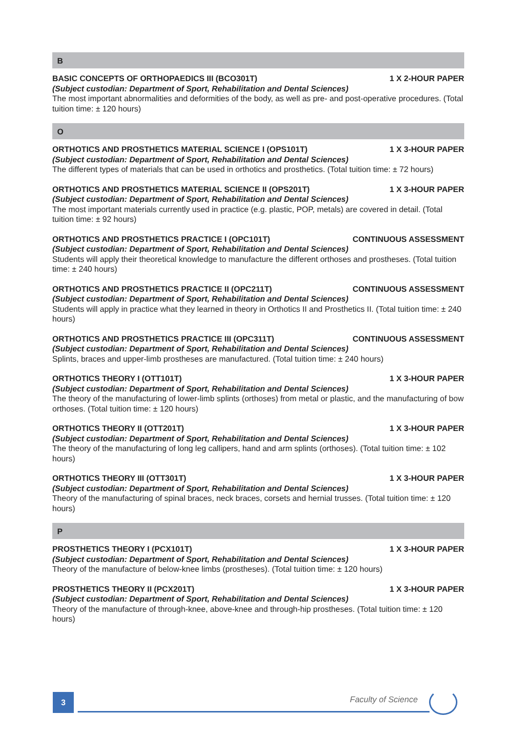B
BASIC CONCEPTS OF ORTHOPAEDICS III (BCO301T) 1 X 2-HOUR PAPER
(Subject custodian: Department of Sport, Rehabilitation and Dental Sciences)
The most important abnormalities and deformities of the body, as well as pre- and post-operative procedures. (Total tuition time: ± 120 hours)
O
ORTHOTICS AND PROSTHETICS MATERIAL SCIENCE I (OPS101T) 1 X 3-HOUR PAPER
(Subject custodian: Department of Sport, Rehabilitation and Dental Sciences)
The different types of materials that can be used in orthotics and prosthetics. (Total tuition time: ± 72 hours)
ORTHOTICS AND PROSTHETICS MATERIAL SCIENCE II (OPS201T) 1 X 3-HOUR PAPER
(Subject custodian: Department of Sport, Rehabilitation and Dental Sciences)
The most important materials currently used in practice (e.g. plastic, POP, metals) are covered in detail. (Total tuition time: ± 92 hours)
ORTHOTICS AND PROSTHETICS PRACTICE I (OPC101T) CONTINUOUS ASSESSMENT
(Subject custodian: Department of Sport, Rehabilitation and Dental Sciences)
Students will apply their theoretical knowledge to manufacture the different orthoses and prostheses. (Total tuition time: ± 240 hours)
ORTHOTICS AND PROSTHETICS PRACTICE II (OPC211T) CONTINUOUS ASSESSMENT
(Subject custodian: Department of Sport, Rehabilitation and Dental Sciences)
Students will apply in practice what they learned in theory in Orthotics II and Prosthetics II. (Total tuition time: ± 240 hours)
ORTHOTICS AND PROSTHETICS PRACTICE III (OPC311T) CONTINUOUS ASSESSMENT
(Subject custodian: Department of Sport, Rehabilitation and Dental Sciences)
Splints, braces and upper-limb prostheses are manufactured. (Total tuition time: ± 240 hours)
ORTHOTICS THEORY I (OTT101T) 1 X 3-HOUR PAPER
(Subject custodian: Department of Sport, Rehabilitation and Dental Sciences)
The theory of the manufacturing of lower-limb splints (orthoses) from metal or plastic, and the manufacturing of bow orthoses. (Total tuition time: ± 120 hours)
ORTHOTICS THEORY II (OTT201T) 1 X 3-HOUR PAPER
(Subject custodian: Department of Sport, Rehabilitation and Dental Sciences)
The theory of the manufacturing of long leg callipers, hand and arm splints (orthoses). (Total tuition time: ± 102 hours)
ORTHOTICS THEORY III (OTT301T) 1 X 3-HOUR PAPER
(Subject custodian: Department of Sport, Rehabilitation and Dental Sciences)
Theory of the manufacturing of spinal braces, neck braces, corsets and hernial trusses. (Total tuition time: ± 120 hours)
P
PROSTHETICS THEORY I (PCX101T) 1 X 3-HOUR PAPER
(Subject custodian: Department of Sport, Rehabilitation and Dental Sciences)
Theory of the manufacture of below-knee limbs (prostheses). (Total tuition time: ± 120 hours)
PROSTHETICS THEORY II (PCX201T) 1 X 3-HOUR PAPER
(Subject custodian: Department of Sport, Rehabilitation and Dental Sciences)
Theory of the manufacture of through-knee, above-knee and through-hip prostheses. (Total tuition time: ± 120 hours)
3 Faculty of Science